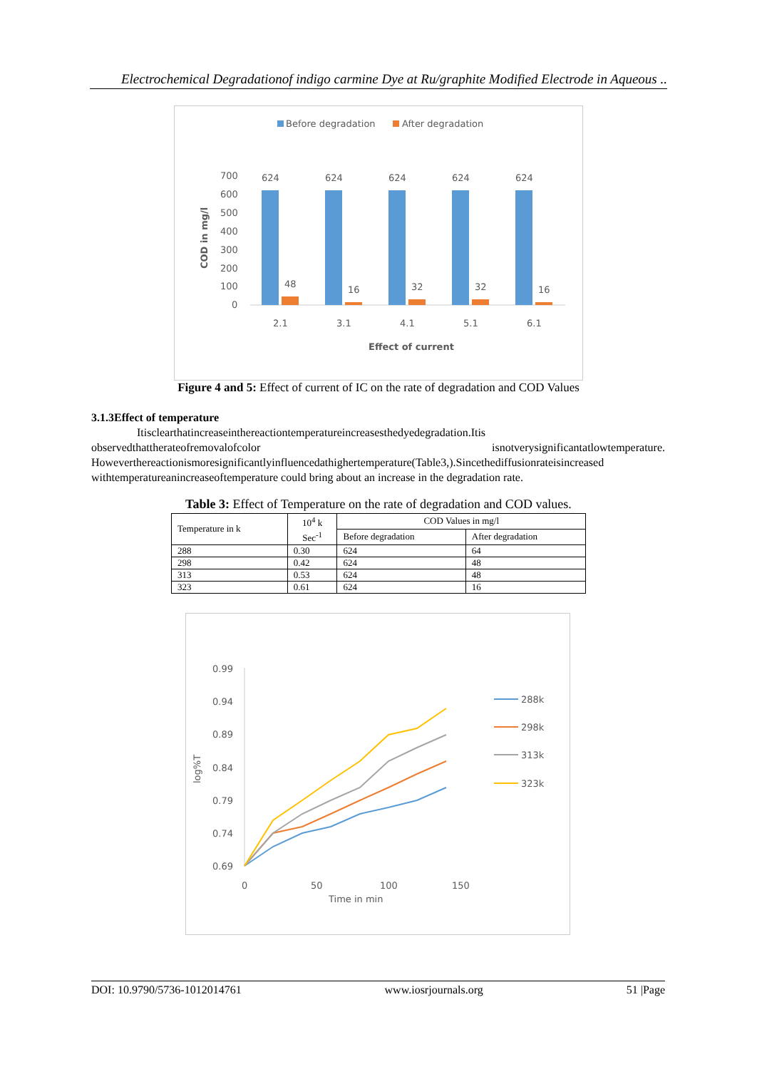Electrochemical Degradationof indigo carmine Dye at Ru/graphite Modified Electrode in Aqueous ..
Before degradation
After degradation
700
600
500
400
300
200
100
0
COD in mg/l
624
624
624
624
624
48
16
32
32
16
2.1
3.1
4.1
5.1
6.1
Effect of current
Figure 4 and 5: Effect of current of IC on the rate of degradation and COD Values
3.1.3Effect of temperature
Itisclearthatincreaseinthereactiontemperatureincreasesthedyedegradation.Itis
observedthattherateofremovalofcolor isnotverysignificantatlowtemperature.
Howeverthereactionismoresignificantlyinfluencedathighertemperature(Table3,).Sincethediffusionrateisincreased withtemperatureanincreaseoftemperature could bring about an increase in the degradation rate.
Table 3: Effect of Temperature on the rate of degradation and COD values.
| Temperature in k | 10<sup>4</sup> k Sec<sup>-1</sup> | COD Values in mg/l | |
| --- | --- | --- | --- |
| | | Before degradation | After degradation |
| 288 | 0.30 | 624 | 64 |
| 298 | 0.42 | 624 | 48 |
| 313 | 0.53 | 624 | 48 |
| 323 | 0.61 | 624 | 16 |
0.99
0.94
0.89
0.84
0.79
0.74
0.69
log%T
0
50
100
150
Time in min
288k
298k
313k
323k
DOI: 10.9790/5736-1012014761 www.iosrjournals.org 51 |Page